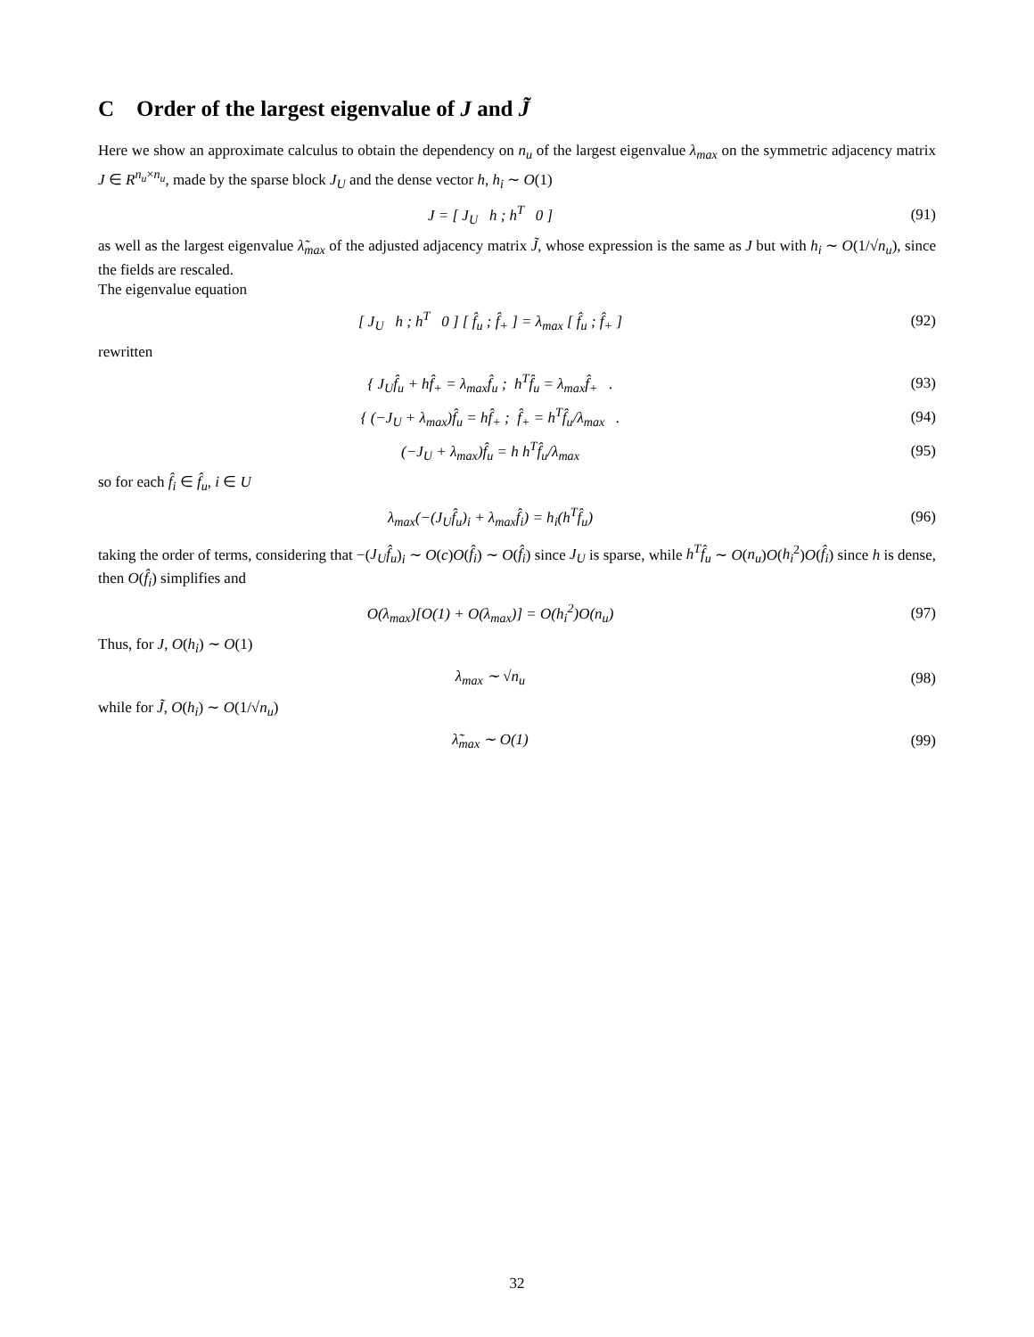C Order of the largest eigenvalue of J and J̃
Here we show an approximate calculus to obtain the dependency on n<sub>u</sub> of the largest eigenvalue λ<sub>max</sub> on the symmetric adjacency matrix J ∈ R<sup>n<sub>u</sub>×n<sub>u</sub></sup>, made by the sparse block J<sub>U</sub> and the dense vector h, h<sub>i</sub> ∼ O(1)
J = [ J<sub>U</sub> h ; h<sup>T</sup> 0 ] (91)
as well as the largest eigenvalue λ̃<sub>max</sub> of the adjusted adjacency matrix J̃, whose expression is the same as J but with h<sub>i</sub> ∼ O(1/√n<sub>u</sub>), since the fields are rescaled.
The eigenvalue equation
[ J<sub>U</sub> h ; h<sup>T</sup> 0 ] [ f̂<sub>u</sub> ; f̂<sub>+</sub> ] = λ<sub>max</sub> [ f̂<sub>u</sub> ; f̂<sub>+</sub> ]
(92)
rewritten
{ J<sub>U</sub>f̂<sub>u</sub> + hf̂<sub>+</sub> = λ<sub>max</sub>f̂<sub>u</sub> ; h<sup>T</sup>f̂<sub>u</sub> = λ<sub>max</sub>f̂<sub>+</sub> .
(93)
{ (−J<sub>U</sub> + λ<sub>max</sub>)f̂<sub>u</sub> = hf̂<sub>+</sub> ; f̂<sub>+</sub> = h<sup>T</sup>f̂<sub>u</sub>/λ<sub>max</sub> .
(94)
(−J<sub>U</sub> + λ<sub>max</sub>)f̂<sub>u</sub> = h h<sup>T</sup>f̂<sub>u</sub>/λ<sub>max</sub> (95)
so for each f̂<sub>i</sub> ∈ f̂<sub>u</sub>, i ∈ U
λ<sub>max</sub>(−(J<sub>U</sub>f̂<sub>u</sub>)<sub>i</sub> + λ<sub>max</sub>f̂<sub>i</sub>) = h<sub>i</sub>(h<sup>T</sup>f̂<sub>u</sub>)
(96)
taking the order of terms, considering that −(J<sub>U</sub>f̂<sub>u</sub>)<sub>i</sub> ∼ O(c)O(f̂<sub>i</sub>) ∼ O(f̂<sub>i</sub>) since J<sub>U</sub> is sparse, while h<sup>T</sup>f̂<sub>u</sub> ∼ O(n<sub>u</sub>)O(h<sub>i</sub><sup>2</sup>)O(f̂<sub>i</sub>) since h is dense, then O(f̂<sub>i</sub>) simplifies and
O(λ<sub>max</sub>)[O(1) + O(λ<sub>max</sub>)] = O(h<sub>i</sub><sup>2</sup>)O(n<sub>u</sub>)
(97)
Thus, for J, O(h<sub>i</sub>) ∼ O(1)
λ<sub>max</sub> ∼ √n<sub>u</sub> (98)
while for J̃, O(h<sub>i</sub>) ∼ O(1/√n<sub>u</sub>)
λ̃<sub>max</sub> ∼ O(1) (99)
32